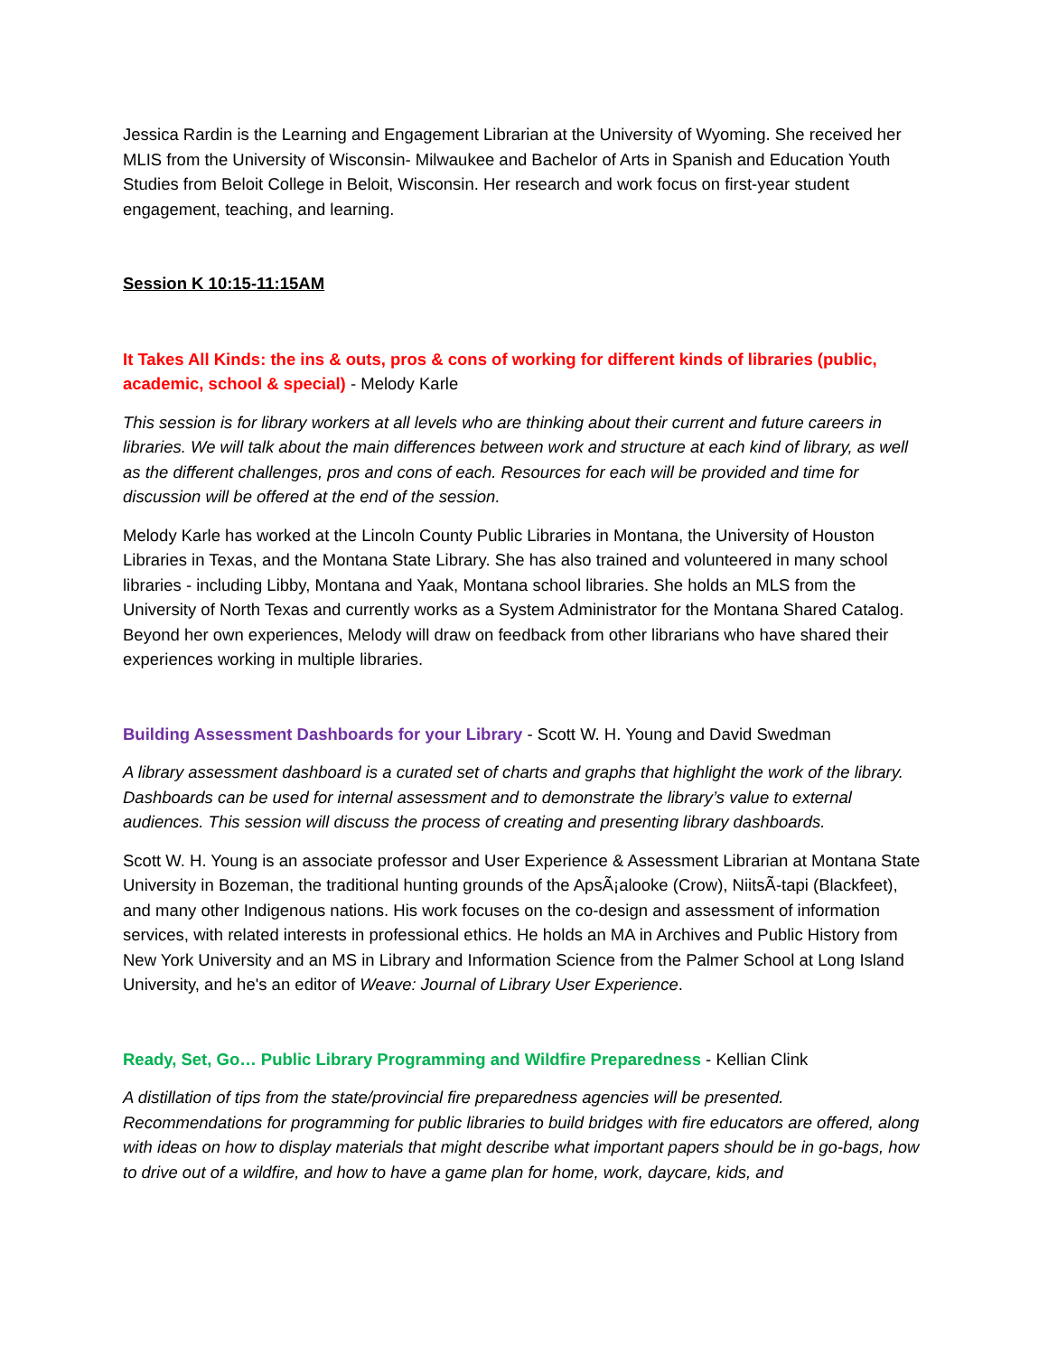Jessica Rardin is the Learning and Engagement Librarian at the University of Wyoming. She received her MLIS from the University of Wisconsin- Milwaukee and Bachelor of Arts in Spanish and Education Youth Studies from Beloit College in Beloit, Wisconsin. Her research and work focus on first-year student engagement, teaching, and learning.
Session K 10:15-11:15AM
It Takes All Kinds: the ins & outs, pros & cons of working for different kinds of libraries (public, academic, school & special) - Melody Karle
This session is for library workers at all levels who are thinking about their current and future careers in libraries. We will talk about the main differences between work and structure at each kind of library, as well as the different challenges, pros and cons of each. Resources for each will be provided and time for discussion will be offered at the end of the session.
Melody Karle has worked at the Lincoln County Public Libraries in Montana, the University of Houston Libraries in Texas, and the Montana State Library. She has also trained and volunteered in many school libraries - including Libby, Montana and Yaak, Montana school libraries. She holds an MLS from the University of North Texas and currently works as a System Administrator for the Montana Shared Catalog. Beyond her own experiences, Melody will draw on feedback from other librarians who have shared their experiences working in multiple libraries.
Building Assessment Dashboards for your Library - Scott W. H. Young and David Swedman
A library assessment dashboard is a curated set of charts and graphs that highlight the work of the library. Dashboards can be used for internal assessment and to demonstrate the library’s value to external audiences. This session will discuss the process of creating and presenting library dashboards.
Scott W. H. Young is an associate professor and User Experience & Assessment Librarian at Montana State University in Bozeman, the traditional hunting grounds of the ApsÃ¡alooke (Crow), NiitsÃ-tapi (Blackfeet), and many other Indigenous nations. His work focuses on the co-design and assessment of information services, with related interests in professional ethics. He holds an MA in Archives and Public History from New York University and an MS in Library and Information Science from the Palmer School at Long Island University, and he's an editor of Weave: Journal of Library User Experience.
Ready, Set, Go… Public Library Programming and Wildfire Preparedness - Kellian Clink
A distillation of tips from the state/provincial fire preparedness agencies will be presented. Recommendations for programming for public libraries to build bridges with fire educators are offered, along with ideas on how to display materials that might describe what important papers should be in go-bags, how to drive out of a wildfire, and how to have a game plan for home, work, daycare, kids, and